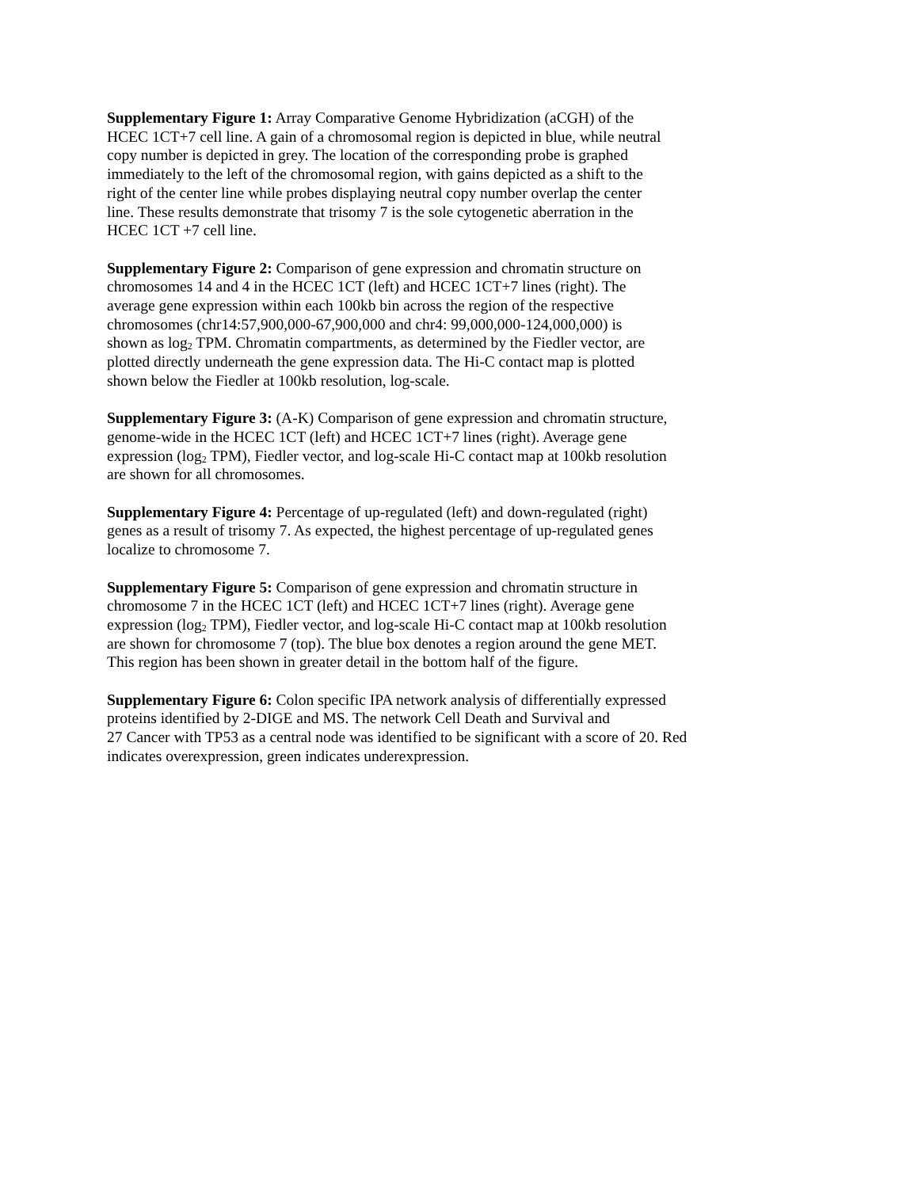Supplementary Figure 1: Array Comparative Genome Hybridization (aCGH) of the
HCEC 1CT+7 cell line. A gain of a chromosomal region is depicted in blue, while neutral
copy number is depicted in grey. The location of the corresponding probe is graphed
immediately to the left of the chromosomal region, with gains depicted as a shift to the
right of the center line while probes displaying neutral copy number overlap the center
line. These results demonstrate that trisomy 7 is the sole cytogenetic aberration in the
HCEC 1CT +7 cell line.
Supplementary Figure 2: Comparison of gene expression and chromatin structure on
chromosomes 14 and 4 in the HCEC 1CT (left) and HCEC 1CT+7 lines (right). The
average gene expression within each 100kb bin across the region of the respective
chromosomes (chr14:57,900,000-67,900,000 and chr4: 99,000,000-124,000,000) is
shown as log<sub>2</sub> TPM. Chromatin compartments, as determined by the Fiedler vector, are
plotted directly underneath the gene expression data. The Hi-C contact map is plotted
shown below the Fiedler at 100kb resolution, log-scale.
Supplementary Figure 3: (A-K) Comparison of gene expression and chromatin structure,
genome-wide in the HCEC 1CT (left) and HCEC 1CT+7 lines (right). Average gene
expression (log<sub>2</sub> TPM), Fiedler vector, and log-scale Hi-C contact map at 100kb resolution
are shown for all chromosomes.
Supplementary Figure 4: Percentage of up-regulated (left) and down-regulated (right)
genes as a result of trisomy 7. As expected, the highest percentage of up-regulated genes
localize to chromosome 7.
Supplementary Figure 5: Comparison of gene expression and chromatin structure in
chromosome 7 in the HCEC 1CT (left) and HCEC 1CT+7 lines (right). Average gene
expression (log<sub>2</sub> TPM), Fiedler vector, and log-scale Hi-C contact map at 100kb resolution
are shown for chromosome 7 (top). The blue box denotes a region around the gene MET.
This region has been shown in greater detail in the bottom half of the figure.
Supplementary Figure 6: Colon specific IPA network analysis of differentially expressed
proteins identified by 2-DIGE and MS. The network Cell Death and Survival and
27 Cancer with TP53 as a central node was identified to be significant with a score of 20. Red
indicates overexpression, green indicates underexpression.